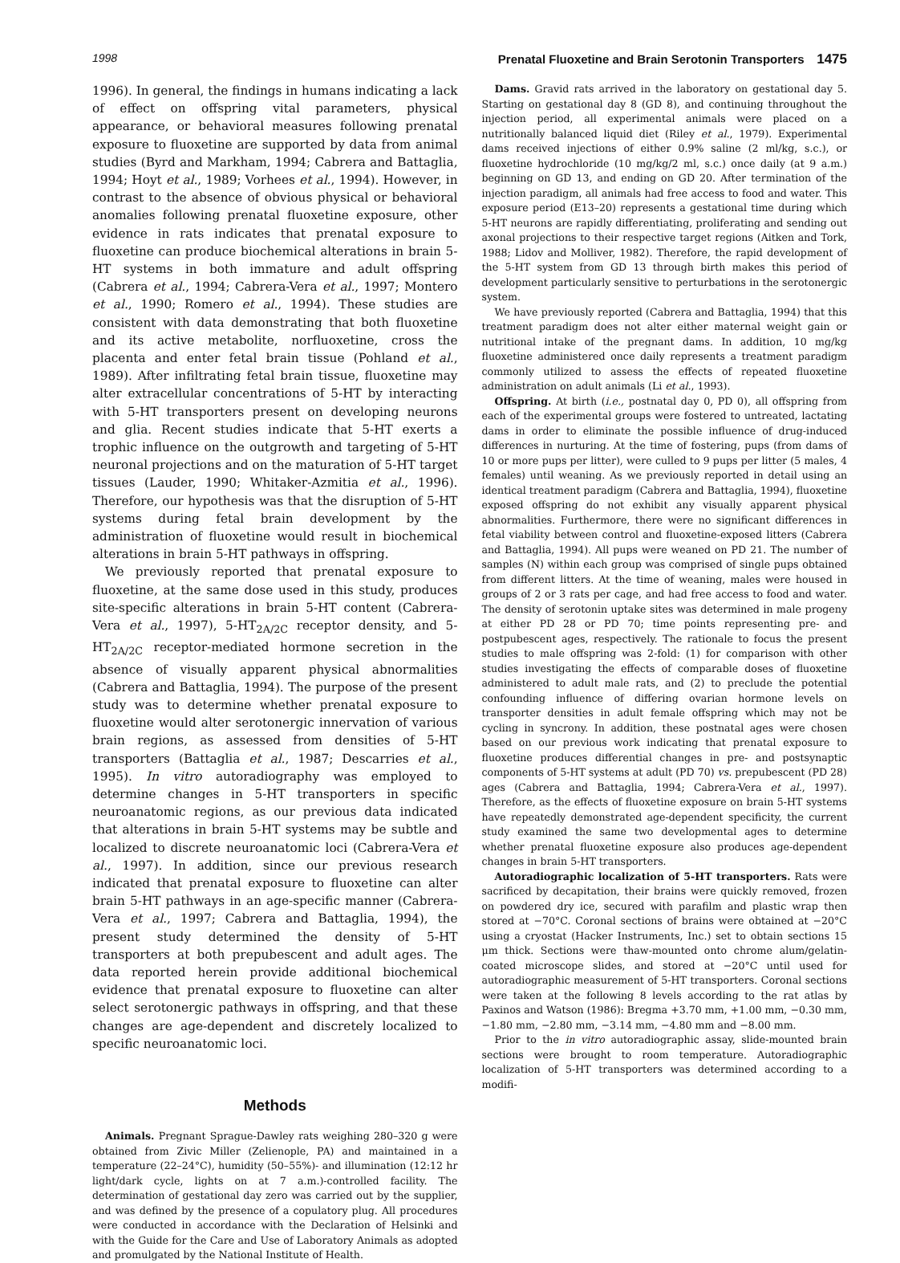1998 Prenatal Fluoxetine and Brain Serotonin Transporters 1475
1996). In general, the findings in humans indicating a lack of effect on offspring vital parameters, physical appearance, or behavioral measures following prenatal exposure to fluoxetine are supported by data from animal studies (Byrd and Markham, 1994; Cabrera and Battaglia, 1994; Hoyt et al., 1989; Vorhees et al., 1994). However, in contrast to the absence of obvious physical or behavioral anomalies following prenatal fluoxetine exposure, other evidence in rats indicates that prenatal exposure to fluoxetine can produce biochemical alterations in brain 5-HT systems in both immature and adult offspring (Cabrera et al., 1994; Cabrera-Vera et al., 1997; Montero et al., 1990; Romero et al., 1994). These studies are consistent with data demonstrating that both fluoxetine and its active metabolite, norfluoxetine, cross the placenta and enter fetal brain tissue (Pohland et al., 1989). After infiltrating fetal brain tissue, fluoxetine may alter extracellular concentrations of 5-HT by interacting with 5-HT transporters present on developing neurons and glia. Recent studies indicate that 5-HT exerts a trophic influence on the outgrowth and targeting of 5-HT neuronal projections and on the maturation of 5-HT target tissues (Lauder, 1990; Whitaker-Azmitia et al., 1996). Therefore, our hypothesis was that the disruption of 5-HT systems during fetal brain development by the administration of fluoxetine would result in biochemical alterations in brain 5-HT pathways in offspring.
We previously reported that prenatal exposure to fluoxetine, at the same dose used in this study, produces site-specific alterations in brain 5-HT content (Cabrera-Vera et al., 1997), 5-HT<sub>2A/2C</sub> receptor density, and 5-HT<sub>2A/2C</sub> receptor-mediated hormone secretion in the absence of visually apparent physical abnormalities (Cabrera and Battaglia, 1994). The purpose of the present study was to determine whether prenatal exposure to fluoxetine would alter serotonergic innervation of various brain regions, as assessed from densities of 5-HT transporters (Battaglia et al., 1987; Descarries et al., 1995). In vitro autoradiography was employed to determine changes in 5-HT transporters in specific neuroanatomic regions, as our previous data indicated that alterations in brain 5-HT systems may be subtle and localized to discrete neuroanatomic loci (Cabrera-Vera et al., 1997). In addition, since our previous research indicated that prenatal exposure to fluoxetine can alter brain 5-HT pathways in an age-specific manner (Cabrera-Vera et al., 1997; Cabrera and Battaglia, 1994), the present study determined the density of 5-HT transporters at both prepubescent and adult ages. The data reported herein provide additional biochemical evidence that prenatal exposure to fluoxetine can alter select serotonergic pathways in offspring, and that these changes are age-dependent and discretely localized to specific neuroanatomic loci.
Methods
Animals. Pregnant Sprague-Dawley rats weighing 280–320 g were obtained from Zivic Miller (Zelienople, PA) and maintained in a temperature (22–24°C), humidity (50–55%)- and illumination (12:12 hr light/dark cycle, lights on at 7 a.m.)-controlled facility. The determination of gestational day zero was carried out by the supplier, and was defined by the presence of a copulatory plug. All procedures were conducted in accordance with the Declaration of Helsinki and with the Guide for the Care and Use of Laboratory Animals as adopted and promulgated by the National Institute of Health.
Dams. Gravid rats arrived in the laboratory on gestational day 5. Starting on gestational day 8 (GD 8), and continuing throughout the injection period, all experimental animals were placed on a nutritionally balanced liquid diet (Riley et al., 1979). Experimental dams received injections of either 0.9% saline (2 ml/kg, s.c.), or fluoxetine hydrochloride (10 mg/kg/2 ml, s.c.) once daily (at 9 a.m.) beginning on GD 13, and ending on GD 20. After termination of the injection paradigm, all animals had free access to food and water. This exposure period (E13–20) represents a gestational time during which 5-HT neurons are rapidly differentiating, proliferating and sending out axonal projections to their respective target regions (Aitken and Tork, 1988; Lidov and Molliver, 1982). Therefore, the rapid development of the 5-HT system from GD 13 through birth makes this period of development particularly sensitive to perturbations in the serotonergic system.
We have previously reported (Cabrera and Battaglia, 1994) that this treatment paradigm does not alter either maternal weight gain or nutritional intake of the pregnant dams. In addition, 10 mg/kg fluoxetine administered once daily represents a treatment paradigm commonly utilized to assess the effects of repeated fluoxetine administration on adult animals (Li et al., 1993).
Offspring. At birth (i.e., postnatal day 0, PD 0), all offspring from each of the experimental groups were fostered to untreated, lactating dams in order to eliminate the possible influence of drug-induced differences in nurturing. At the time of fostering, pups (from dams of 10 or more pups per litter), were culled to 9 pups per litter (5 males, 4 females) until weaning. As we previously reported in detail using an identical treatment paradigm (Cabrera and Battaglia, 1994), fluoxetine exposed offspring do not exhibit any visually apparent physical abnormalities. Furthermore, there were no significant differences in fetal viability between control and fluoxetine-exposed litters (Cabrera and Battaglia, 1994). All pups were weaned on PD 21. The number of samples (N) within each group was comprised of single pups obtained from different litters. At the time of weaning, males were housed in groups of 2 or 3 rats per cage, and had free access to food and water. The density of serotonin uptake sites was determined in male progeny at either PD 28 or PD 70; time points representing pre- and postpubescent ages, respectively. The rationale to focus the present studies to male offspring was 2-fold: (1) for comparison with other studies investigating the effects of comparable doses of fluoxetine administered to adult male rats, and (2) to preclude the potential confounding influence of differing ovarian hormone levels on transporter densities in adult female offspring which may not be cycling in syncrony. In addition, these postnatal ages were chosen based on our previous work indicating that prenatal exposure to fluoxetine produces differential changes in pre- and postsynaptic components of 5-HT systems at adult (PD 70) vs. prepubescent (PD 28) ages (Cabrera and Battaglia, 1994; Cabrera-Vera et al., 1997). Therefore, as the effects of fluoxetine exposure on brain 5-HT systems have repeatedly demonstrated age-dependent specificity, the current study examined the same two developmental ages to determine whether prenatal fluoxetine exposure also produces age-dependent changes in brain 5-HT transporters.
Autoradiographic localization of 5-HT transporters. Rats were sacrificed by decapitation, their brains were quickly removed, frozen on powdered dry ice, secured with parafilm and plastic wrap then stored at −70°C. Coronal sections of brains were obtained at −20°C using a cryostat (Hacker Instruments, Inc.) set to obtain sections 15 μm thick. Sections were thaw-mounted onto chrome alum/gelatin-coated microscope slides, and stored at −20°C until used for autoradiographic measurement of 5-HT transporters. Coronal sections were taken at the following 8 levels according to the rat atlas by Paxinos and Watson (1986): Bregma +3.70 mm, +1.00 mm, −0.30 mm, −1.80 mm, −2.80 mm, −3.14 mm, −4.80 mm and −8.00 mm.
Prior to the in vitro autoradiographic assay, slide-mounted brain sections were brought to room temperature. Autoradiographic localization of 5-HT transporters was determined according to a modifi-